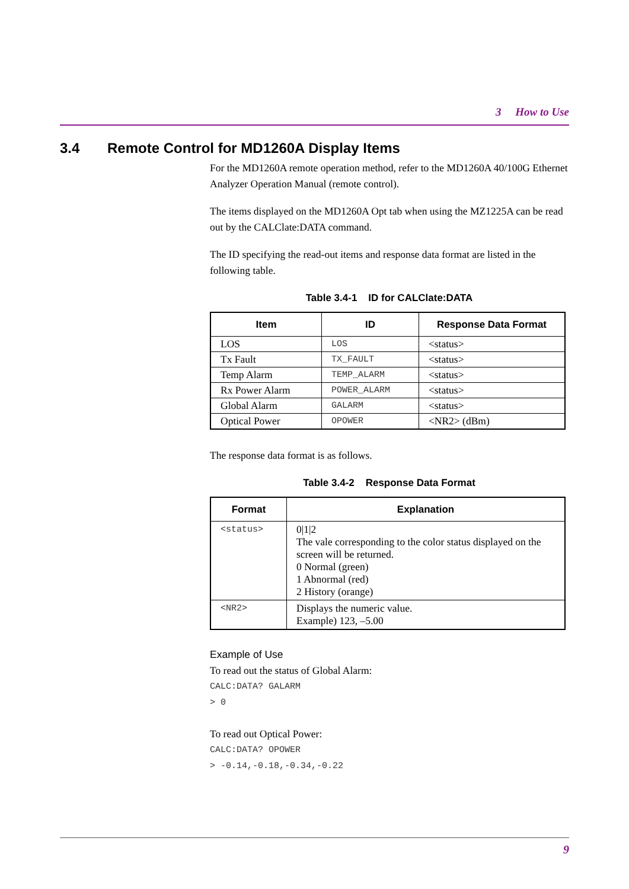3 How to Use
3.4 Remote Control for MD1260A Display Items
For the MD1260A remote operation method, refer to the MD1260A 40/100G Ethernet Analyzer Operation Manual (remote control).
The items displayed on the MD1260A Opt tab when using the MZ1225A can be read out by the CALClate:DATA command.
The ID specifying the read-out items and response data format are listed in the following table.
Table 3.4-1 ID for CALClate:DATA
| Item | ID | Response Data Format |
| --- | --- | --- |
| LOS | LOS | <status> |
| Tx Fault | TX_FAULT | <status> |
| Temp Alarm | TEMP_ALARM | <status> |
| Rx Power Alarm | POWER_ALARM | <status> |
| Global Alarm | GALARM | <status> |
| Optical Power | OPOWER | <NR2> (dBm) |
The response data format is as follows.
Table 3.4-2 Response Data Format
| Format | Explanation |
| --- | --- |
| <status> | 0/1/2 The vale corresponding to the color status displayed on the screen will be returned. 0 Normal (green) 1 Abnormal (red) 2 History (orange) |
| <NR2> | Displays the numeric value. Example) 123, –5.00 |
Example of Use
To read out the status of Global Alarm:
CALC:DATA? GALARM
> 0
To read out Optical Power:
CALC:DATA? OPOWER
> -0.14,-0.18,-0.34,-0.22
9